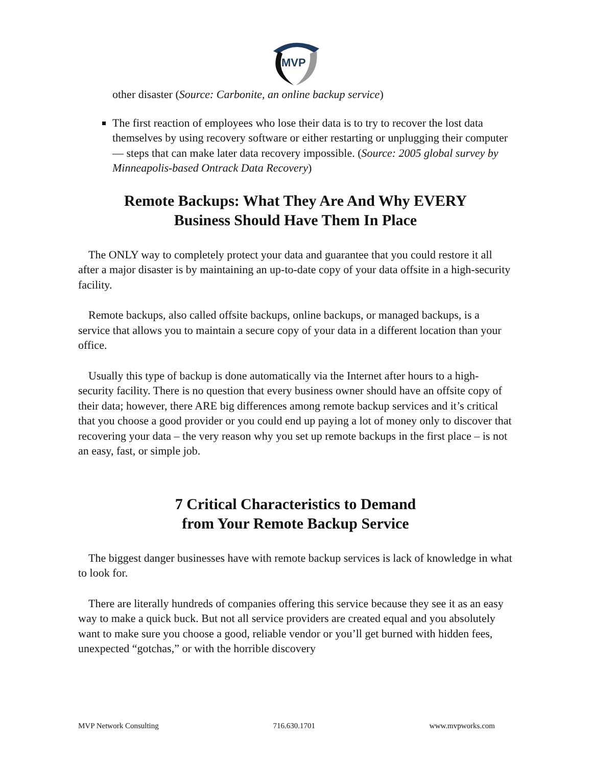MVP
other disaster (Source: Carbonite, an online backup service)
The first reaction of employees who lose their data is to try to recover the lost data themselves by using recovery software or either restarting or unplugging their computer — steps that can make later data recovery impossible. (Source: 2005 global survey by Minneapolis-based Ontrack Data Recovery)
Remote Backups: What They Are And Why EVERY
Business Should Have Them In Place
The ONLY way to completely protect your data and guarantee that you could restore it all after a major disaster is by maintaining an up-to-date copy of your data offsite in a high-security facility.
Remote backups, also called offsite backups, online backups, or managed backups, is a service that allows you to maintain a secure copy of your data in a different location than your office.
Usually this type of backup is done automatically via the Internet after hours to a high-security facility. There is no question that every business owner should have an offsite copy of their data; however, there ARE big differences among remote backup services and it’s critical that you choose a good provider or you could end up paying a lot of money only to discover that recovering your data – the very reason why you set up remote backups in the first place – is not an easy, fast, or simple job.
7 Critical Characteristics to Demand
from Your Remote Backup Service
The biggest danger businesses have with remote backup services is lack of knowledge in what to look for.
There are literally hundreds of companies offering this service because they see it as an easy way to make a quick buck. But not all service providers are created equal and you absolutely want to make sure you choose a good, reliable vendor or you’ll get burned with hidden fees, unexpected “gotchas,” or with the horrible discovery
MVP Network Consulting 716.630.1701 www.mvpworks.com